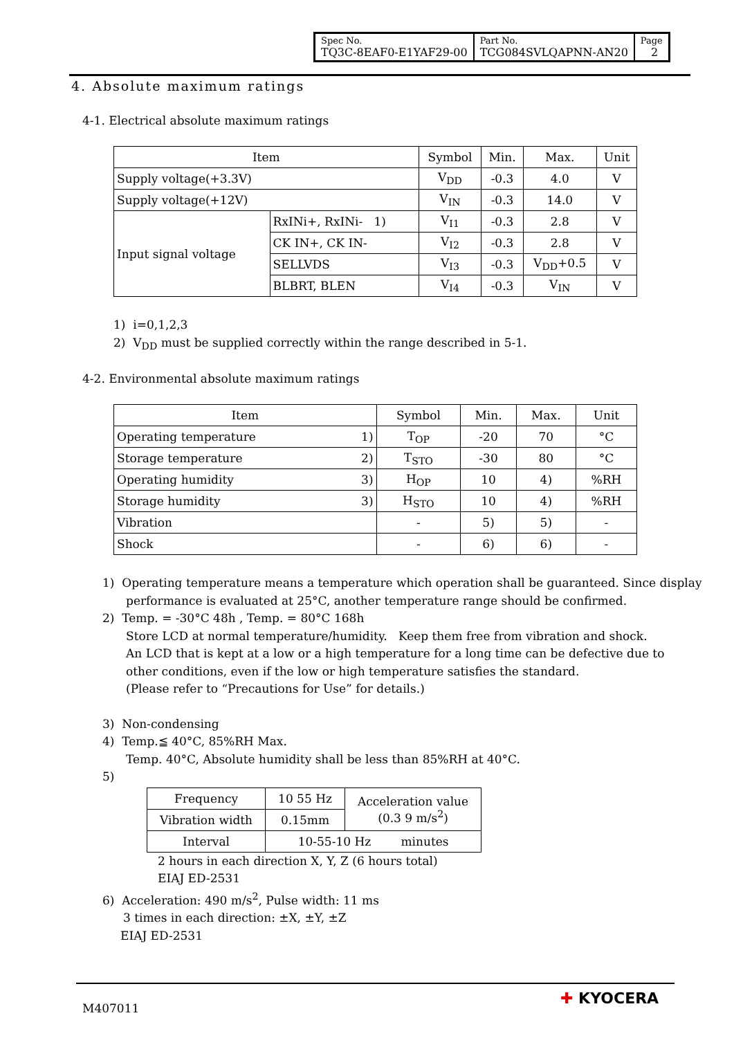| Spec No. TQ3C-8EAF0-E1YAF29-00 | Part No. TCG084SVLQAPNN-AN20 | Page 2 |
4. Absolute maximum ratings
4-1. Electrical absolute maximum ratings
| Item | | Symbol | Min. | Max. | Unit |
| --- | --- | --- | --- | --- | --- |
| Supply voltage(+3.3V) | | V<sub>DD</sub> | -0.3 | 4.0 | V |
| Supply voltage(+12V) | | V<sub>IN</sub> | -0.3 | 14.0 | V |
| Input signal voltage | RxINi+, RxINi- 1) | V<sub>I1</sub> | -0.3 | 2.8 | V |
| | CK IN+, CK IN- | V<sub>I2</sub> | -0.3 | 2.8 | V |
| | SELLVDS | V<sub>I3</sub> | -0.3 | V<sub>DD</sub>+0.5 | V |
| | BLBRT, BLEN | V<sub>I4</sub> | -0.3 | V<sub>IN</sub> | V |
1) i=0,1,2,3
2) V<sub>DD</sub> must be supplied correctly within the range described in 5-1.
4-2. Environmental absolute maximum ratings
| Item | Symbol | Min. | Max. | Unit |
| --- | --- | --- | --- | --- |
| Operating temperature 1) | T<sub>OP</sub> | -20 | 70 | °C |
| Storage temperature 2) | T<sub>STO</sub> | -30 | 80 | °C |
| Operating humidity 3) | H<sub>OP</sub> | 10 | 4) | %RH |
| Storage humidity 3) | H<sub>STO</sub> | 10 | 4) | %RH |
| Vibration | - | 5) | 5) | - |
| Shock | - | 6) | 6) | - |
1) Operating temperature means a temperature which operation shall be guaranteed. Since display
performance is evaluated at 25°C, another temperature range should be confirmed.
2) Temp. = -30°C 48h , Temp. = 80°C 168h
Store LCD at normal temperature/humidity. Keep them free from vibration and shock.
An LCD that is kept at a low or a high temperature for a long time can be defective due to
other conditions, even if the low or high temperature satisfies the standard.
(Please refer to “Precautions for Use” for details.)
3) Non-condensing
4) Temp.≦ 40°C, 85%RH Max.
Temp. 40°C, Absolute humidity shall be less than 85%RH at 40°C.
5)
| Frequency | 10 55 Hz | Acceleration value (0.3 9 m/s<sup>2</sup>) |
| Vibration width | 0.15mm | |
| Interval | 10-55-10 Hz minutes | |
2 hours in each direction X, Y, Z (6 hours total)
EIAJ ED-2531
6) Acceleration: 490 m/s<sup>2</sup>, Pulse width: 11 ms
3 times in each direction: ±X, ±Y, ±Z
EIAJ ED-2531
M407011
✚ KYOCERA